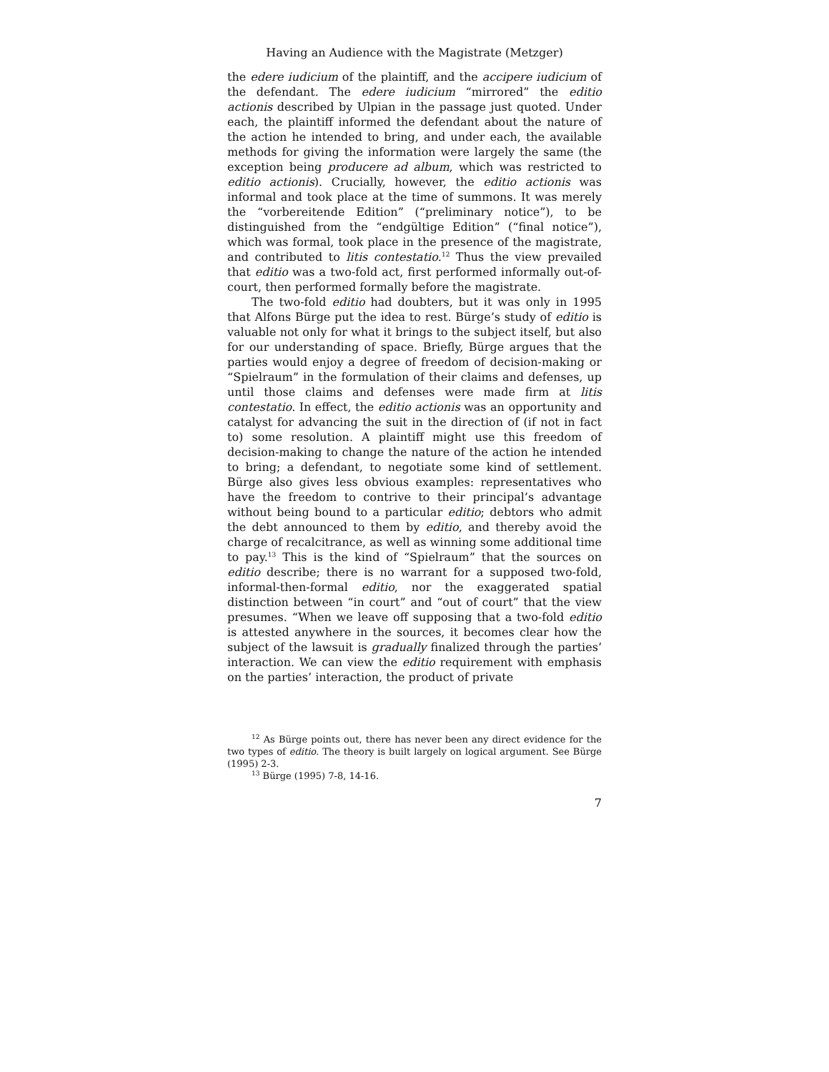Having an Audience with the Magistrate (Metzger)
the edere iudicium of the plaintiff, and the accipere iudicium of the defendant. The edere iudicium “mirrored” the editio actionis described by Ulpian in the passage just quoted. Under each, the plaintiff informed the defendant about the nature of the action he intended to bring, and under each, the available methods for giving the information were largely the same (the exception being producere ad album, which was restricted to editio actionis). Crucially, however, the editio actionis was informal and took place at the time of summons. It was merely the “vorbereitende Edition” (“preliminary notice”), to be distinguished from the “endgültige Edition” (“final notice”), which was formal, took place in the presence of the magistrate, and contributed to litis contestatio.<sup>12</sup> Thus the view prevailed that editio was a two-fold act, first performed informally out-of-court, then performed formally before the magistrate.
The two-fold editio had doubters, but it was only in 1995 that Alfons Bürge put the idea to rest. Bürge’s study of editio is valuable not only for what it brings to the subject itself, but also for our understanding of space. Briefly, Bürge argues that the parties would enjoy a degree of freedom of decision-making or “Spielraum” in the formulation of their claims and defenses, up until those claims and defenses were made firm at litis contestatio. In effect, the editio actionis was an opportunity and catalyst for advancing the suit in the direction of (if not in fact to) some resolution. A plaintiff might use this freedom of decision-making to change the nature of the action he intended to bring; a defendant, to negotiate some kind of settlement. Bürge also gives less obvious examples: representatives who have the freedom to contrive to their principal’s advantage without being bound to a particular editio; debtors who admit the debt announced to them by editio, and thereby avoid the charge of recalcitrance, as well as winning some additional time to pay.<sup>13</sup> This is the kind of “Spielraum” that the sources on editio describe; there is no warrant for a supposed two-fold, informal-then-formal editio, nor the exaggerated spatial distinction between “in court” and “out of court” that the view presumes. “When we leave off supposing that a two-fold editio is attested anywhere in the sources, it becomes clear how the subject of the lawsuit is gradually finalized through the parties’ interaction. We can view the editio requirement with emphasis on the parties’ interaction, the product of private
<sup>12</sup> As Bürge points out, there has never been any direct evidence for the two types of editio. The theory is built largely on logical argument. See Bürge (1995) 2-3.
<sup>13</sup> Bürge (1995) 7-8, 14-16.
7